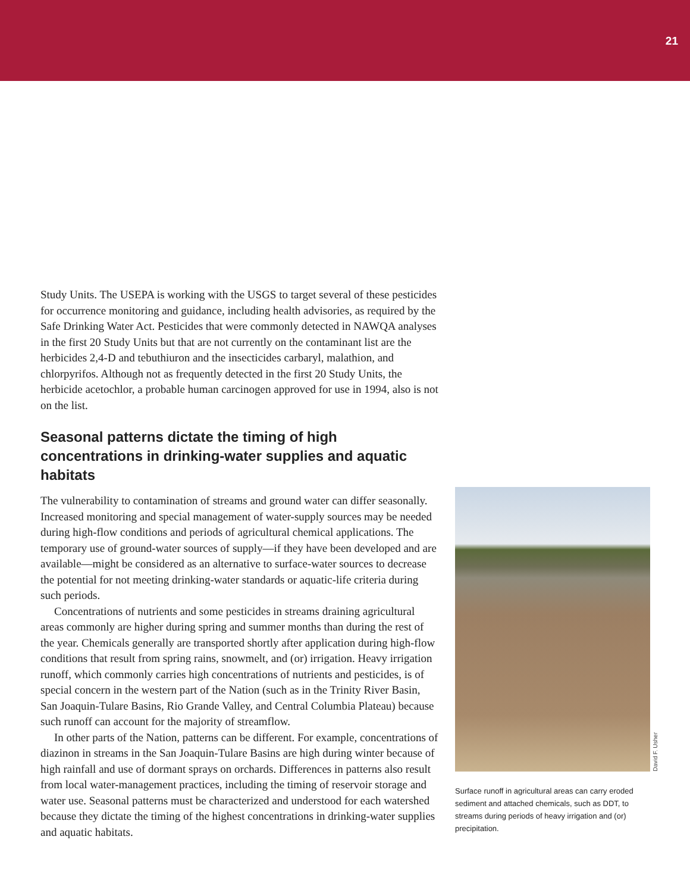21
Study Units. The USEPA is working with the USGS to target several of these pesticides for occurrence monitoring and guidance, including health advisories, as required by the Safe Drinking Water Act. Pesticides that were commonly detected in NAWQA analyses in the first 20 Study Units but that are not currently on the contaminant list are the herbicides 2,4-D and tebuthiuron and the insecticides carbaryl, malathion, and chlorpyrifos. Although not as frequently detected in the first 20 Study Units, the herbicide acetochlor, a probable human carcinogen approved for use in 1994, also is not on the list.
Seasonal patterns dictate the timing of high concentrations in drinking-water supplies and aquatic habitats
The vulnerability to contamination of streams and ground water can differ seasonally. Increased monitoring and special management of water-supply sources may be needed during high-flow conditions and periods of agricultural chemical applications. The temporary use of ground-water sources of supply—if they have been developed and are available—might be considered as an alternative to surface-water sources to decrease the potential for not meeting drinking-water standards or aquatic-life criteria during such periods.
Concentrations of nutrients and some pesticides in streams draining agricultural areas commonly are higher during spring and summer months than during the rest of the year. Chemicals generally are transported shortly after application during high-flow conditions that result from spring rains, snowmelt, and (or) irrigation. Heavy irrigation runoff, which commonly carries high concentrations of nutrients and pesticides, is of special concern in the western part of the Nation (such as in the Trinity River Basin, San Joaquin-Tulare Basins, Rio Grande Valley, and Central Columbia Plateau) because such runoff can account for the majority of streamflow.
In other parts of the Nation, patterns can be different. For example, concentrations of diazinon in streams in the San Joaquin-Tulare Basins are high during winter because of high rainfall and use of dormant sprays on orchards. Differences in patterns also result from local water-management practices, including the timing of reservoir storage and water use. Seasonal patterns must be characterized and understood for each watershed because they dictate the timing of the highest concentrations in drinking-water supplies and aquatic habitats.
David F. Usher
Surface runoff in agricultural areas can carry eroded sediment and attached chemicals, such as DDT, to streams during periods of heavy irrigation and (or) precipitation.